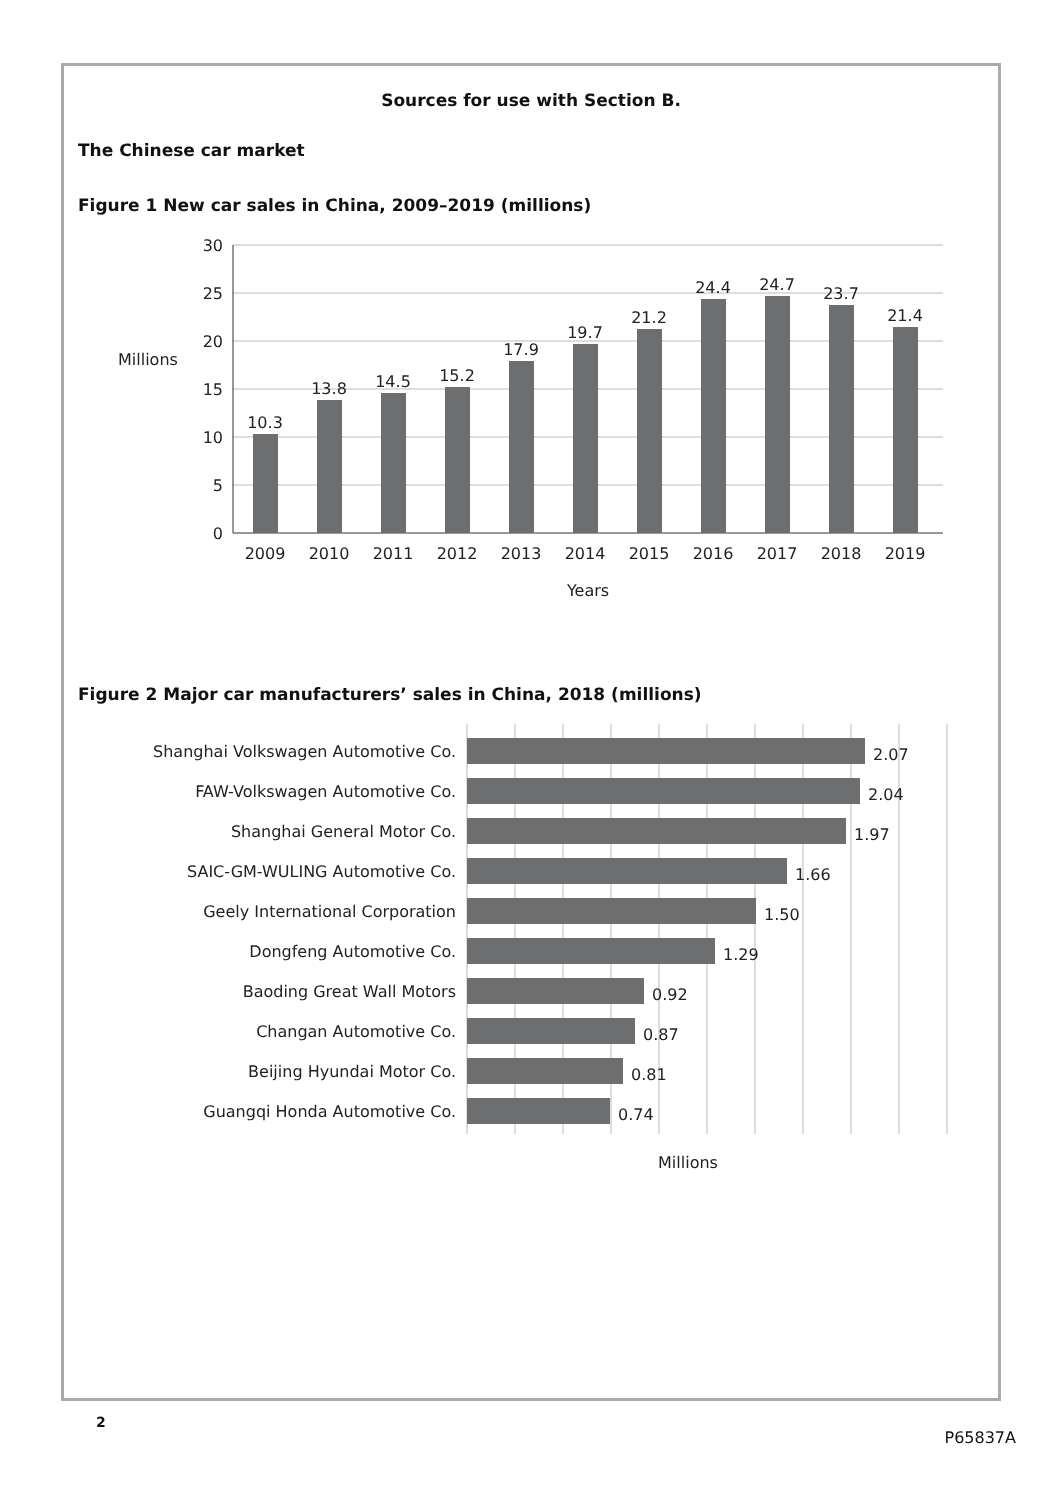Sources for use with Section B.
The Chinese car market
Figure 1 New car sales in China, 2009–2019 (millions)
30
25
20
15
10
5
0
Millions
10.3
13.8
14.5
15.2
17.9
19.7
21.2
24.4
24.7
23.7
21.4
2009
2010
2011
2012
2013
2014
2015
2016
2017
2018
2019
Years
Figure 2 Major car manufacturers’ sales in China, 2018 (millions)
Shanghai Volkswagen Automotive Co.
FAW-Volkswagen Automotive Co.
Shanghai General Motor Co.
SAIC-GM-WULING Automotive Co.
Geely International Corporation
Dongfeng Automotive Co.
Baoding Great Wall Motors
Changan Automotive Co.
Beijing Hyundai Motor Co.
Guangqi Honda Automotive Co.
2.07
2.04
1.97
1.66
1.50
1.29
0.92
0.87
0.81
0.74
Millions
2
P65837A